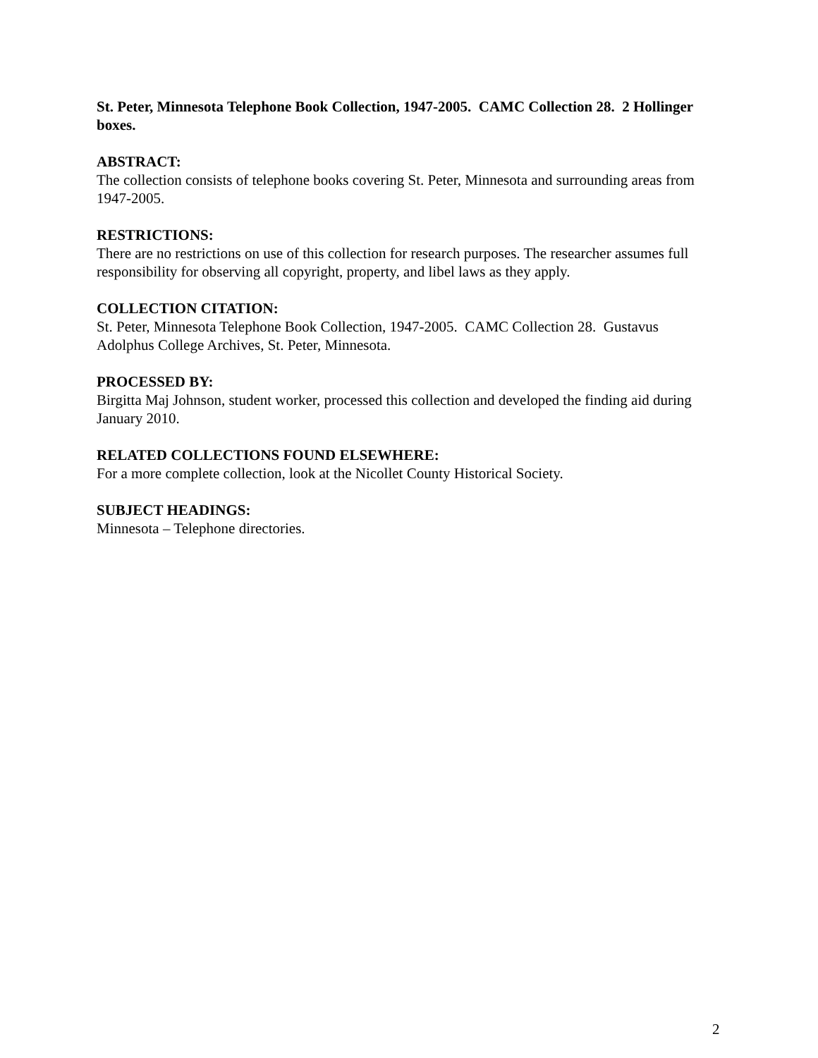St. Peter, Minnesota Telephone Book Collection, 1947-2005. CAMC Collection 28. 2 Hollinger boxes.
ABSTRACT:
The collection consists of telephone books covering St. Peter, Minnesota and surrounding areas from 1947-2005.
RESTRICTIONS:
There are no restrictions on use of this collection for research purposes. The researcher assumes full responsibility for observing all copyright, property, and libel laws as they apply.
COLLECTION CITATION:
St. Peter, Minnesota Telephone Book Collection, 1947-2005. CAMC Collection 28. Gustavus Adolphus College Archives, St. Peter, Minnesota.
PROCESSED BY:
Birgitta Maj Johnson, student worker, processed this collection and developed the finding aid during January 2010.
RELATED COLLECTIONS FOUND ELSEWHERE:
For a more complete collection, look at the Nicollet County Historical Society.
SUBJECT HEADINGS:
Minnesota – Telephone directories.
2